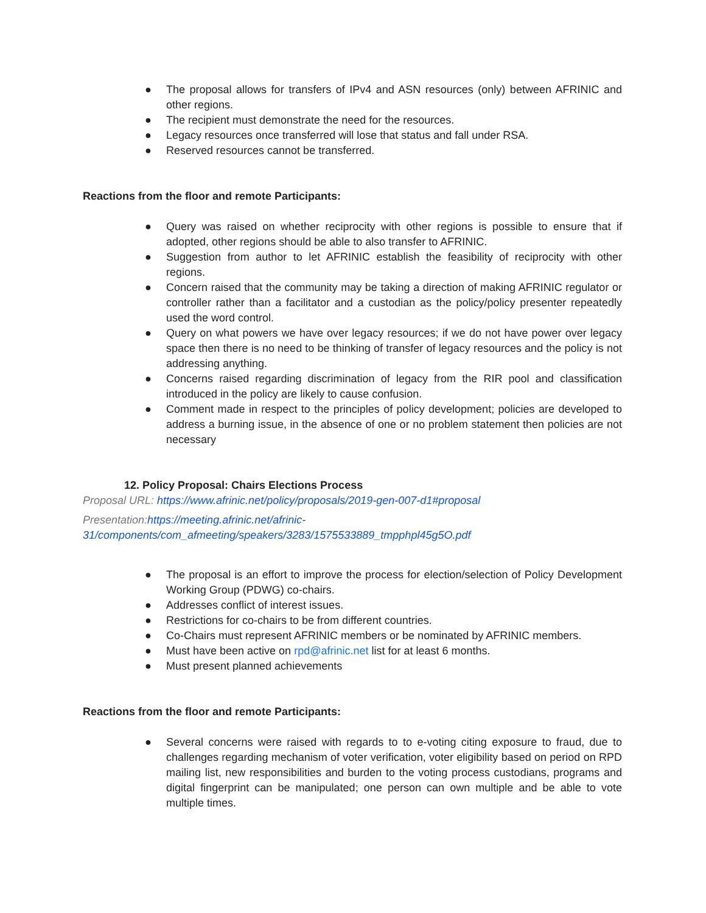● The proposal allows for transfers of IPv4 and ASN resources (only) between AFRINIC and other regions.
● The recipient must demonstrate the need for the resources.
● Legacy resources once transferred will lose that status and fall under RSA.
● Reserved resources cannot be transferred.
Reactions from the floor and remote Participants:
● Query was raised on whether reciprocity with other regions is possible to ensure that if adopted, other regions should be able to also transfer to AFRINIC.
● Suggestion from author to let AFRINIC establish the feasibility of reciprocity with other regions.
● Concern raised that the community may be taking a direction of making AFRINIC regulator or controller rather than a facilitator and a custodian as the policy/policy presenter repeatedly used the word control.
● Query on what powers we have over legacy resources; if we do not have power over legacy space then there is no need to be thinking of transfer of legacy resources and the policy is not addressing anything.
● Concerns raised regarding discrimination of legacy from the RIR pool and classification introduced in the policy are likely to cause confusion.
● Comment made in respect to the principles of policy development; policies are developed to address a burning issue, in the absence of one or no problem statement then policies are not necessary
12. Policy Proposal: Chairs Elections Process
Proposal URL: https://www.afrinic.net/policy/proposals/2019-gen-007-d1#proposal
Presentation: https://meeting.afrinic.net/afrinic-
31/components/com_afmeeting/speakers/3283/1575533889_tmpphpl45g5O.pdf
● The proposal is an effort to improve the process for election/selection of Policy Development Working Group (PDWG) co-chairs.
● Addresses conflict of interest issues.
● Restrictions for co-chairs to be from different countries.
● Co-Chairs must represent AFRINIC members or be nominated by AFRINIC members.
● Must have been active on rpd@afrinic.net list for at least 6 months.
● Must present planned achievements
Reactions from the floor and remote Participants:
● Several concerns were raised with regards to to e-voting citing exposure to fraud, due to challenges regarding mechanism of voter verification, voter eligibility based on period on RPD mailing list, new responsibilities and burden to the voting process custodians, programs and digital fingerprint can be manipulated; one person can own multiple and be able to vote multiple times.